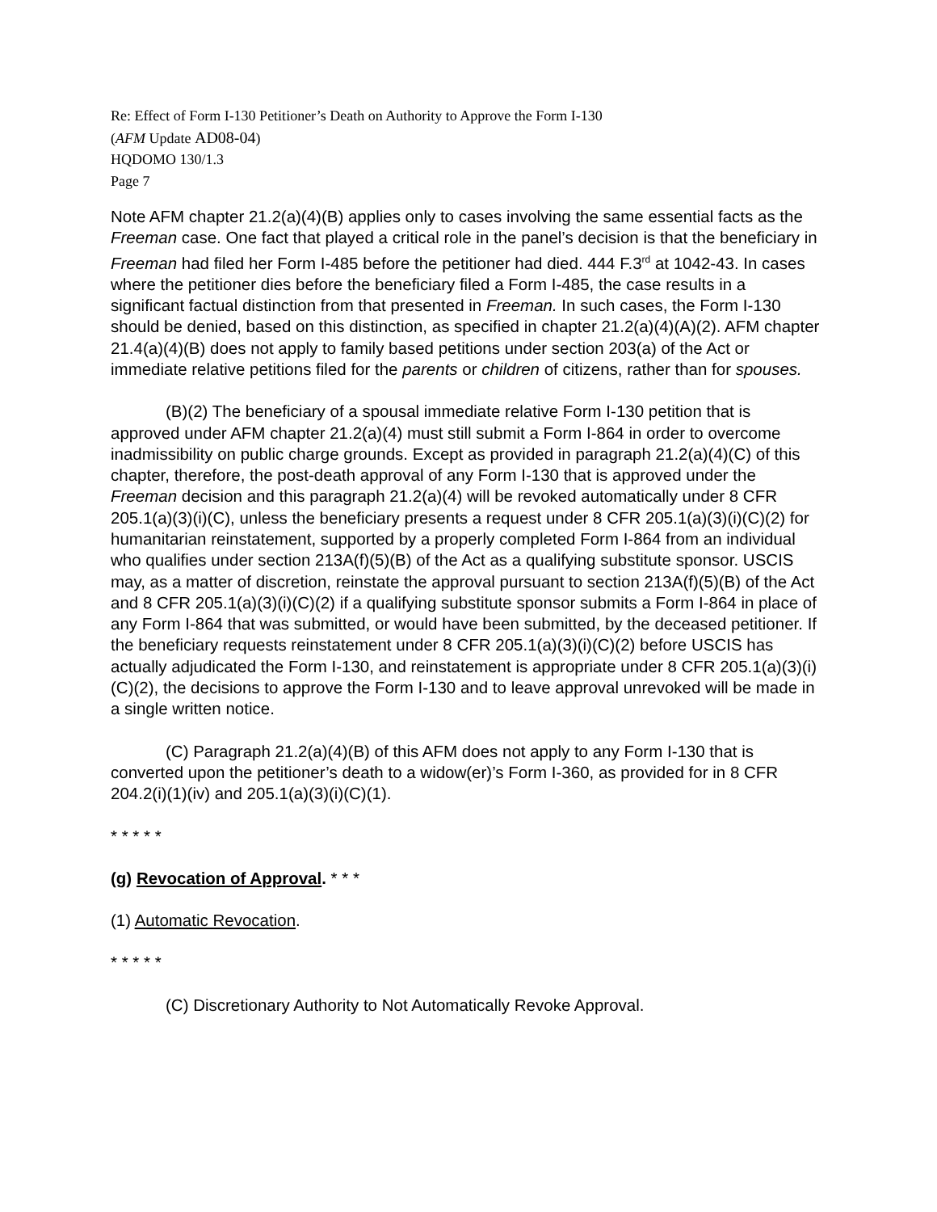Re: Effect of Form I-130 Petitioner’s Death on Authority to Approve the Form I-130
(AFM Update AD08-04)
HQDOMO 130/1.3
Page 7
Note AFM chapter 21.2(a)(4)(B) applies only to cases involving the same essential facts as the Freeman case. One fact that played a critical role in the panel’s decision is that the beneficiary in Freeman had filed her Form I-485 before the petitioner had died. 444 F.3<sup>rd</sup> at 1042-43. In cases where the petitioner dies before the beneficiary filed a Form I-485, the case results in a significant factual distinction from that presented in Freeman. In such cases, the Form I-130 should be denied, based on this distinction, as specified in chapter 21.2(a)(4)(A)(2). AFM chapter 21.4(a)(4)(B) does not apply to family based petitions under section 203(a) of the Act or immediate relative petitions filed for the parents or children of citizens, rather than for spouses.
(B)(2) The beneficiary of a spousal immediate relative Form I-130 petition that is approved under AFM chapter 21.2(a)(4) must still submit a Form I-864 in order to overcome inadmissibility on public charge grounds. Except as provided in paragraph 21.2(a)(4)(C) of this chapter, therefore, the post-death approval of any Form I-130 that is approved under the Freeman decision and this paragraph 21.2(a)(4) will be revoked automatically under 8 CFR 205.1(a)(3)(i)(C), unless the beneficiary presents a request under 8 CFR 205.1(a)(3)(i)(C)(2) for humanitarian reinstatement, supported by a properly completed Form I-864 from an individual who qualifies under section 213A(f)(5)(B) of the Act as a qualifying substitute sponsor. USCIS may, as a matter of discretion, reinstate the approval pursuant to section 213A(f)(5)(B) of the Act and 8 CFR 205.1(a)(3)(i)(C)(2) if a qualifying substitute sponsor submits a Form I-864 in place of any Form I-864 that was submitted, or would have been submitted, by the deceased petitioner. If the beneficiary requests reinstatement under 8 CFR 205.1(a)(3)(i)(C)(2) before USCIS has actually adjudicated the Form I-130, and reinstatement is appropriate under 8 CFR 205.1(a)(3)(i)(C)(2), the decisions to approve the Form I-130 and to leave approval unrevoked will be made in a single written notice.
(C) Paragraph 21.2(a)(4)(B) of this AFM does not apply to any Form I-130 that is converted upon the petitioner’s death to a widow(er)’s Form I-360, as provided for in 8 CFR 204.2(i)(1)(iv) and 205.1(a)(3)(i)(C)(1).
* * * * *
(g) Revocation of Approval. * * *
(1) Automatic Revocation.
* * * * *
(C) Discretionary Authority to Not Automatically Revoke Approval.